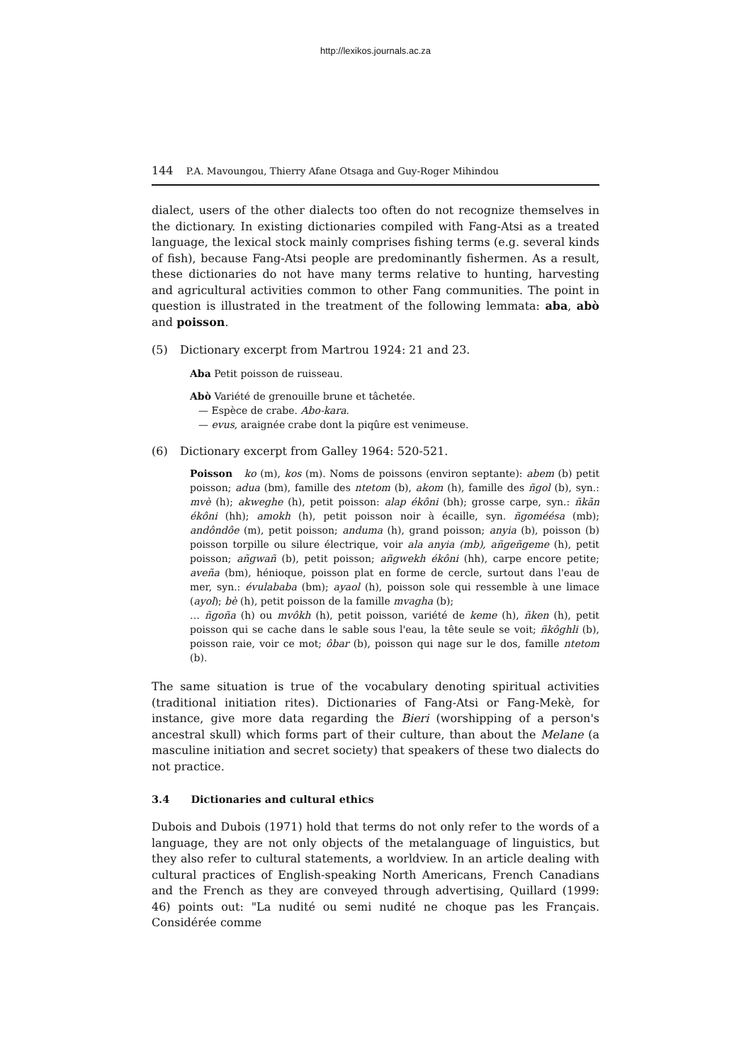http://lexikos.journals.ac.za
144 P.A. Mavoungou, Thierry Afane Otsaga and Guy-Roger Mihindou
dialect, users of the other dialects too often do not recognize themselves in the dictionary. In existing dictionaries compiled with Fang-Atsi as a treated language, the lexical stock mainly comprises fishing terms (e.g. several kinds of fish), because Fang-Atsi people are predominantly fishermen. As a result, these dictionaries do not have many terms relative to hunting, harvesting and agricultural activities common to other Fang communities. The point in question is illustrated in the treatment of the following lemmata: aba, abò and poisson.
(5) Dictionary excerpt from Martrou 1924: 21 and 23.
Aba Petit poisson de ruisseau.
Abò Variété de grenouille brune et tâchetée.
— Espèce de crabe. Abo-kara.
— evus, araignée crabe dont la piqûre est venimeuse.
(6) Dictionary excerpt from Galley 1964: 520-521.
Poisson ko (m), kos (m). Noms de poissons (environ septante): abem (b) petit poisson; adua (bm), famille des ntetom (b), akom (h), famille des ñgol (b), syn.: mvè (h); akweghe (h), petit poisson: alap ékôni (bh); grosse carpe, syn.: ñkãn ékôni (hh); amokh (h), petit poisson noir à écaille, syn. ñgoméésa (mb); andôndôe (m), petit poisson; anduma (h), grand poisson; anyia (b), poisson (b) poisson torpille ou silure électrique, voir ala anyia (mb), añgeñgeme (h), petit poisson; añgwañ (b), petit poisson; añgwekh ékôni (hh), carpe encore petite; aveña (bm), hénioque, poisson plat en forme de cercle, surtout dans l'eau de mer, syn.: évulababa (bm); ayaol (h), poisson sole qui ressemble à une limace (ayol); bè (h), petit poisson de la famille mvagha (b);
… ñgoña (h) ou mvôkh (h), petit poisson, variété de keme (h), ñken (h), petit poisson qui se cache dans le sable sous l'eau, la tête seule se voit; ñkôghli (b), poisson raie, voir ce mot; ôbar (b), poisson qui nage sur le dos, famille ntetom (b).
The same situation is true of the vocabulary denoting spiritual activities (traditional initiation rites). Dictionaries of Fang-Atsi or Fang-Mekè, for instance, give more data regarding the Bieri (worshipping of a person's ancestral skull) which forms part of their culture, than about the Melane (a masculine initiation and secret society) that speakers of these two dialects do not practice.
3.4 Dictionaries and cultural ethics
Dubois and Dubois (1971) hold that terms do not only refer to the words of a language, they are not only objects of the metalanguage of linguistics, but they also refer to cultural statements, a worldview. In an article dealing with cultural practices of English-speaking North Americans, French Canadians and the French as they are conveyed through advertising, Quillard (1999: 46) points out: "La nudité ou semi nudité ne choque pas les Français. Considérée comme